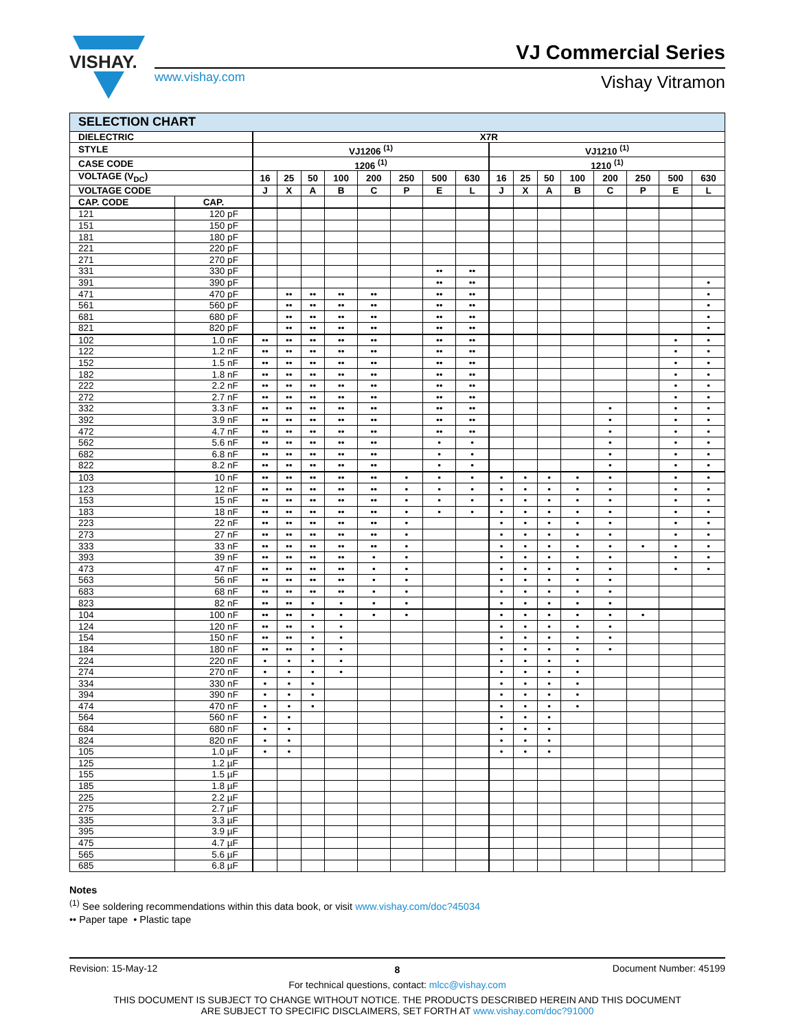VISHAY.
www.vishay.com
VJ Commercial Series
Vishay Vitramon
| SELECTION CHART | | | | | | | | | | | | | | | | | |
| DIELECTRIC | | X7R | | | | | | | | | | | | | | | |
| STYLE | | VJ1206 <sup>(1)</sup> | | | | | | | | VJ1210 <sup>(1)</sup> | | | | | | | |
| CASE CODE | | 1206 <sup>(1)</sup> | | | | | | | | 1210 <sup>(1)</sup> | | | | | | | |
| VOLTAGE (V<sub>DC</sub>) | | 16 | 25 | 50 | 100 | 200 | 250 | 500 | 630 | 16 | 25 | 50 | 100 | 200 | 250 | 500 | 630 |
| VOLTAGE CODE | | J | X | A | B | C | P | E | L | J | X | A | B | C | P | E | L |
| CAP. CODE | CAP. | | | | | | | | | | | | | | | | |
| 121 | 120 pF | | | | | | | | | | | | | | | | |
| 151 | 150 pF | | | | | | | | | | | | | | | | |
| 181 | 180 pF | | | | | | | | | | | | | | | | |
| 221 | 220 pF | | | | | | | | | | | | | | | | |
| 271 | 270 pF | | | | | | | | | | | | | | | | |
| 331 | 330 pF | | | | | | | •• | •• | | | | | | | | |
| 391 | 390 pF | | | | | | | •• | •• | | | | | | | | • |
| 471 | 470 pF | | •• | •• | •• | •• | | •• | •• | | | | | | | | • |
| 561 | 560 pF | | •• | •• | •• | •• | | •• | •• | | | | | | | | • |
| 681 | 680 pF | | •• | •• | •• | •• | | •• | •• | | | | | | | | • |
| 821 | 820 pF | | •• | •• | •• | •• | | •• | •• | | | | | | | | • |
| 102 | 1.0 nF | •• | •• | •• | •• | •• | | •• | •• | | | | | | | • | • |
| 122 | 1.2 nF | •• | •• | •• | •• | •• | | •• | •• | | | | | | | • | • |
| 152 | 1.5 nF | •• | •• | •• | •• | •• | | •• | •• | | | | | | | • | • |
| 182 | 1.8 nF | •• | •• | •• | •• | •• | | •• | •• | | | | | | | • | • |
| 222 | 2.2 nF | •• | •• | •• | •• | •• | | •• | •• | | | | | | | • | • |
| 272 | 2.7 nF | •• | •• | •• | •• | •• | | •• | •• | | | | | | | • | • |
| 332 | 3.3 nF | •• | •• | •• | •• | •• | | •• | •• | | | | | • | | • | • |
| 392 | 3.9 nF | •• | •• | •• | •• | •• | | •• | •• | | | | | • | | • | • |
| 472 | 4.7 nF | •• | •• | •• | •• | •• | | •• | •• | | | | | • | | • | • |
| 562 | 5.6 nF | •• | •• | •• | •• | •• | | • | • | | | | | • | | • | • |
| 682 | 6.8 nF | •• | •• | •• | •• | •• | | • | • | | | | | • | | • | • |
| 822 | 8.2 nF | •• | •• | •• | •• | •• | | • | • | | | | | • | | • | • |
| 103 | 10 nF | •• | •• | •• | •• | •• | • | • | • | • | • | • | • | • | | • | • |
| 123 | 12 nF | •• | •• | •• | •• | •• | • | • | • | • | • | • | • | • | | • | • |
| 153 | 15 nF | •• | •• | •• | •• | •• | • | • | • | • | • | • | • | • | | • | • |
| 183 | 18 nF | •• | •• | •• | •• | •• | • | • | • | • | • | • | • | • | | • | • |
| 223 | 22 nF | •• | •• | •• | •• | •• | • | | | • | • | • | • | • | | • | • |
| 273 | 27 nF | •• | •• | •• | •• | •• | • | | | • | • | • | • | • | | • | • |
| 333 | 33 nF | •• | •• | •• | •• | •• | • | | | • | • | • | • | • | • | • | • |
| 393 | 39 nF | •• | •• | •• | •• | • | • | | | • | • | • | • | • | | • | • |
| 473 | 47 nF | •• | •• | •• | •• | • | • | | | • | • | • | • | • | | • | • |
| 563 | 56 nF | •• | •• | •• | •• | • | • | | | • | • | • | • | • | | | |
| 683 | 68 nF | •• | •• | •• | •• | • | • | | | • | • | • | • | • | | | |
| 823 | 82 nF | •• | •• | • | • | • | • | | | • | • | • | • | • | | | |
| 104 | 100 nF | •• | •• | • | • | • | • | | | • | • | • | • | • | • | | |
| 124 | 120 nF | •• | •• | • | • | | | | | • | • | • | • | • | | | |
| 154 | 150 nF | •• | •• | • | • | | | | | • | • | • | • | • | | | |
| 184 | 180 nF | •• | •• | • | • | | | | | • | • | • | • | • | | | |
| 224 | 220 nF | • | • | • | • | | | | | • | • | • | • | | | | |
| 274 | 270 nF | • | • | • | • | | | | | • | • | • | • | | | | |
| 334 | 330 nF | • | • | • | | | | | | • | • | • | • | | | | |
| 394 | 390 nF | • | • | • | | | | | | • | • | • | • | | | | |
| 474 | 470 nF | • | • | • | | | | | | • | • | • | • | | | | |
| 564 | 560 nF | • | • | | | | | | | • | • | • | | | | | |
| 684 | 680 nF | • | • | | | | | | | • | • | • | | | | | |
| 824 | 820 nF | • | • | | | | | | | • | • | • | | | | | |
| 105 | 1.0 µF | • | • | | | | | | | • | • | • | | | | | |
| 125 | 1.2 µF | | | | | | | | | | | | | | | | |
| 155 | 1.5 µF | | | | | | | | | | | | | | | | |
| 185 | 1.8 µF | | | | | | | | | | | | | | | | |
| 225 | 2.2 µF | | | | | | | | | | | | | | | | |
| 275 | 2.7 µF | | | | | | | | | | | | | | | | |
| 335 | 3.3 µF | | | | | | | | | | | | | | | | |
| 395 | 3.9 µF | | | | | | | | | | | | | | | | |
| 475 | 4.7 µF | | | | | | | | | | | | | | | | |
| 565 | 5.6 µF | | | | | | | | | | | | | | | | |
| 685 | 6.8 µF | | | | | | | | | | | | | | | | |
Notes
<sup>(1)</sup> See soldering recommendations within this data book, or visit www.vishay.com/doc?45034
•• Paper tape • Plastic tape
Revision: 15-May-12 8 Document Number: 45199
For technical questions, contact: mlcc@vishay.com
THIS DOCUMENT IS SUBJECT TO CHANGE WITHOUT NOTICE. THE PRODUCTS DESCRIBED HEREIN AND THIS DOCUMENT
ARE SUBJECT TO SPECIFIC DISCLAIMERS, SET FORTH AT www.vishay.com/doc?91000